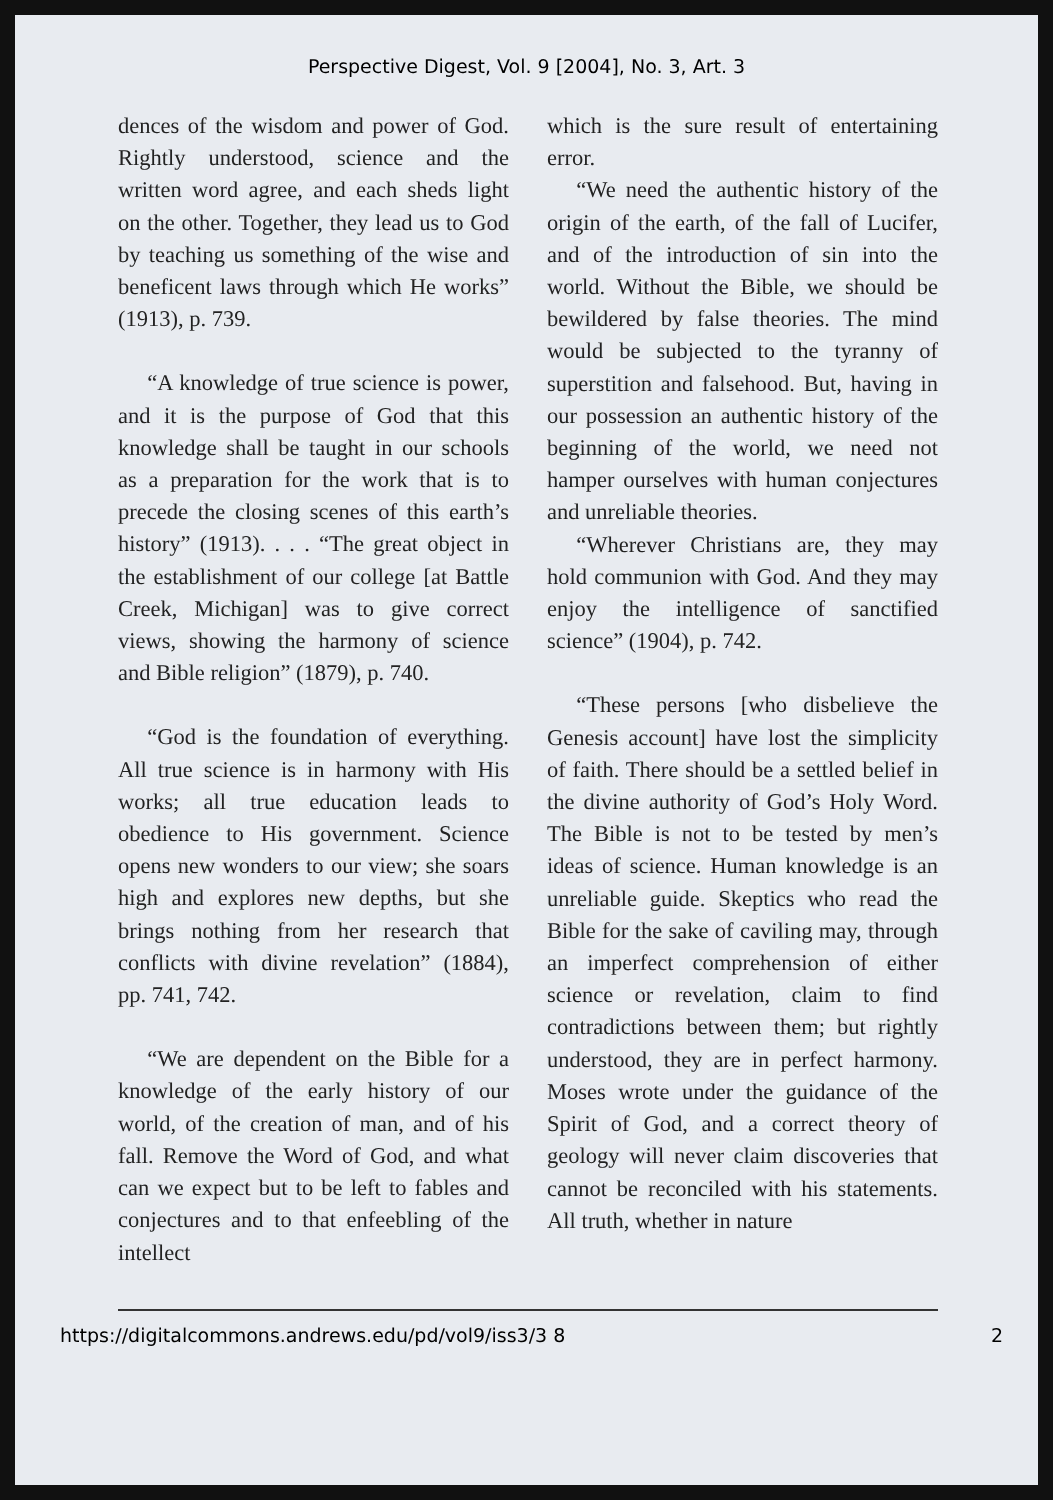Perspective Digest, Vol. 9 [2004], No. 3, Art. 3
dences of the wisdom and power of God. Rightly understood, science and the written word agree, and each sheds light on the other. Together, they lead us to God by teaching us something of the wise and beneficent laws through which He works” (1913), p. 739.
“A knowledge of true science is power, and it is the purpose of God that this knowledge shall be taught in our schools as a preparation for the work that is to precede the closing scenes of this earth’s history” (1913). . . . “The great object in the establishment of our college [at Battle Creek, Michigan] was to give correct views, showing the harmony of science and Bible religion” (1879), p. 740.
“God is the foundation of everything. All true science is in harmony with His works; all true education leads to obedience to His government. Science opens new wonders to our view; she soars high and explores new depths, but she brings nothing from her research that conflicts with divine revelation” (1884), pp. 741, 742.
“We are dependent on the Bible for a knowledge of the early history of our world, of the creation of man, and of his fall. Remove the Word of God, and what can we expect but to be left to fables and conjectures and to that enfeebling of the intellect
which is the sure result of entertaining error.
“We need the authentic history of the origin of the earth, of the fall of Lucifer, and of the introduction of sin into the world. Without the Bible, we should be bewildered by false theories. The mind would be subjected to the tyranny of superstition and falsehood. But, having in our possession an authentic history of the beginning of the world, we need not hamper ourselves with human conjectures and unreliable theories.
“Wherever Christians are, they may hold communion with God. And they may enjoy the intelligence of sanctified science” (1904), p. 742.
“These persons [who disbelieve the Genesis account] have lost the simplicity of faith. There should be a settled belief in the divine authority of God’s Holy Word. The Bible is not to be tested by men’s ideas of science. Human knowledge is an unreliable guide. Skeptics who read the Bible for the sake of caviling may, through an imperfect comprehension of either science or revelation, claim to find contradictions between them; but rightly understood, they are in perfect harmony. Moses wrote under the guidance of the Spirit of God, and a correct theory of geology will never claim discoveries that cannot be reconciled with his statements. All truth, whether in nature
https://digitalcommons.andrews.edu/pd/vol9/iss3/3 8 2